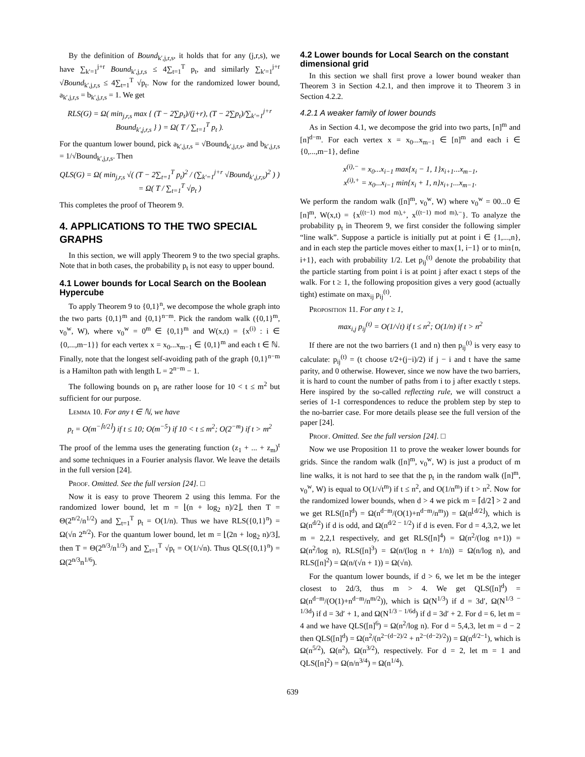By the definition of Bound<sub>k′,j,r,s</sub>, it holds that for any (j,r,s), we have ∑<sub>k′=1</sub><sup>j+r</sup> Bound<sub>k′,j,r,s</sub> ≤ 4∑<sub>t=1</sub><sup>T</sup> p<sub>t</sub>, and similarly ∑<sub>k′=1</sub><sup>j+r</sup> √Bound<sub>k′,j,r,s</sub> ≤ 4∑<sub>t=1</sub><sup>T</sup> √p<sub>t</sub>. Now for the randomized lower bound, a<sub>k′,j,r,s</sub> = b<sub>k′,j,r,s</sub> = 1. We get
RLS(G) = Ω( min<sub>j,r,s</sub> max { (T − 2∑p<sub>t</sub>)/(j+r), (T − 2∑p<sub>t</sub>)/∑<sub>k′=1</sub><sup>j+r</sup> Bound<sub>k′,j,r,s</sub> } ) = Ω( T / ∑<sub>t=1</sub><sup>T</sup> p<sub>t</sub> ).
For the quantum lower bound, pick a<sub>k′,j,r,s</sub> = √Bound<sub>k′,j,r,s</sub>, and b<sub>k′,j,r,s</sub> = 1/√Bound<sub>k′,j,r,s</sub>. Then
QLS(G) = Ω( min<sub>j,r,s</sub> √( (T − 2∑<sub>t=1</sub><sup>T</sup> p<sub>t</sub>)<sup>2</sup> / (∑<sub>k′=1</sub><sup>j+r</sup> √Bound<sub>k′,j,r,s</sub>)<sup>2</sup> ) ) = Ω( T / ∑<sub>t=1</sub><sup>T</sup> √p<sub>t</sub> )
This completes the proof of Theorem 9.
4. APPLICATIONS TO THE TWO SPECIAL GRAPHS
In this section, we will apply Theorem 9 to the two special graphs. Note that in both cases, the probability p<sub>t</sub> is not easy to upper bound.
4.1 Lower bounds for Local Search on the Boolean Hypercube
To apply Theorem 9 to {0,1}<sup>n</sup>, we decompose the whole graph into the two parts {0,1}<sup>m</sup> and {0,1}<sup>n−m</sup>. Pick the random walk ({0,1}<sup>m</sup>, v<sub>0</sub><sup>w</sup>, W), where v<sub>0</sub><sup>w</sup> = 0<sup>m</sup> ∈ {0,1}<sup>m</sup> and W(x,t) = {x<sup>(i)</sup> : i ∈ {0,...,m−1}} for each vertex x = x<sub>0</sub>...x<sub>m−1</sub> ∈ {0,1}<sup>m</sup> and each t ∈ ℕ. Finally, note that the longest self-avoiding path of the graph {0,1}<sup>n−m</sup> is a Hamilton path with length L = 2<sup>n−m</sup> − 1.
The following bounds on p<sub>t</sub> are rather loose for 10 < t ≤ m<sup>2</sup> but sufficient for our purpose.
Lemma 10. For any t ∈ ℕ, we have
p<sub>t</sub> = O(m<sup>−⌈t/2⌉</sup>) if t ≤ 10; O(m<sup>−5</sup>) if 10 < t ≤ m<sup>2</sup>; O(2<sup>−m</sup>) if t > m<sup>2</sup>
The proof of the lemma uses the generating function (z<sub>1</sub> + ... + z<sub>m</sub>)<sup>t</sup> and some techniques in a Fourier analysis flavor. We leave the details in the full version [24].
Proof. Omitted. See the full version [24]. □
Now it is easy to prove Theorem 2 using this lemma. For the randomized lower bound, let m = ⌊(n + log<sub>2</sub> n)/2⌋, then T = Θ(2<sup>n/2</sup>/n<sup>1/2</sup>) and ∑<sub>t=1</sub><sup>T</sup> p<sub>t</sub> = O(1/n). Thus we have RLS({0,1}<sup>n</sup>) = Ω(√n 2<sup>n/2</sup>). For the quantum lower bound, let m = ⌊(2n + log<sub>2</sub> n)/3⌋, then T = Θ(2<sup>n/3</sup>/n<sup>1/3</sup>) and ∑<sub>t=1</sub><sup>T</sup> √p<sub>t</sub> = O(1/√n). Thus QLS({0,1}<sup>n</sup>) = Ω(2<sup>n/3</sup>n<sup>1/6</sup>).
4.2 Lower bounds for Local Search on the constant dimensional grid
In this section we shall first prove a lower bound weaker than Theorem 3 in Section 4.2.1, and then improve it to Theorem 3 in Section 4.2.2.
4.2.1 A weaker family of lower bounds
As in Section 4.1, we decompose the grid into two parts, [n]<sup>m</sup> and [n]<sup>d−m</sup>. For each vertex x = x<sub>0</sub>...x<sub>m−1</sub> ∈ [n]<sup>m</sup> and each i ∈ {0,...,m−1}, define
x<sup>(i),−</sup> = x<sub>0</sub>...x<sub>i−1</sub> max{x<sub>i</sub> − 1, 1}x<sub>i+1</sub>...x<sub>m−1</sub>,
x<sup>(i),+</sup> = x<sub>0</sub>...x<sub>i−1</sub> min{x<sub>i</sub> + 1, n}x<sub>i+1</sub>...x<sub>m−1</sub>.
We perform the random walk ([n]<sup>m</sup>, v<sub>0</sub><sup>w</sup>, W) where v<sub>0</sub><sup>w</sup> = 00...0 ∈ [n]<sup>m</sup>, W(x,t) = {x<sup>((t−1) mod m),+</sup>, x<sup>((t−1) mod m),−</sup>}. To analyze the probability p<sub>t</sub> in Theorem 9, we first consider the following simpler “line walk”. Suppose a particle is initially put at point i ∈ {1,...,n}, and in each step the particle moves either to max{1, i−1} or to min{n, i+1}, each with probability 1/2. Let p<sub>ij</sub><sup>(t)</sup> denote the probability that the particle starting from point i is at point j after exact t steps of the walk. For t ≥ 1, the following proposition gives a very good (actually tight) estimate on max<sub>ij</sub> p<sub>ij</sub><sup>(t)</sup>.
Proposition 11. For any t ≥ 1,
max<sub>i,j</sub> p<sub>ij</sub><sup>(t)</sup> = O(1/√t) if t ≤ n<sup>2</sup>; O(1/n) if t > n<sup>2</sup>
If there are not the two barriers (1 and n) then p<sub>ij</sub><sup>(t)</sup> is very easy to calculate: p<sub>ij</sub><sup>(t)</sup> = (t choose t/2+(j−i)/2) if j − i and t have the same parity, and 0 otherwise. However, since we now have the two barriers, it is hard to count the number of paths from i to j after exactly t steps. Here inspired by the so-called reflecting rule, we will construct a series of 1-1 correspondences to reduce the problem step by step to the no-barrier case. For more details please see the full version of the paper [24].
Proof. Omitted. See the full version [24]. □
Now we use Proposition 11 to prove the weaker lower bounds for grids. Since the random walk ([n]<sup>m</sup>, v<sub>0</sub><sup>w</sup>, W) is just a product of m line walks, it is not hard to see that the p<sub>t</sub> in the random walk ([n]<sup>m</sup>, v<sub>0</sub><sup>w</sup>, W) is equal to O(1/√t<sup>m</sup>) if t ≤ n<sup>2</sup>, and O(1/n<sup>m</sup>) if t > n<sup>2</sup>. Now for the randomized lower bounds, when d > 4 we pick m = ⌈d/2⌉ > 2 and we get RLS([n]<sup>d</sup>) = Ω(n<sup>d−m</sup>/(O(1)+n<sup>d−m</sup>/n<sup>m</sup>)) = Ω(n<sup>⌊d/2⌋</sup>), which is Ω(n<sup>d/2</sup>) if d is odd, and Ω(n<sup>d/2 − 1/2</sup>) if d is even. For d = 4,3,2, we let m = 2,2,1 respectively, and get RLS([n]<sup>4</sup>) = Ω(n<sup>2</sup>/(log n+1)) = Ω(n<sup>2</sup>/log n), RLS([n]<sup>3</sup>) = Ω(n/(log n + 1/n)) = Ω(n/log n), and RLS([n]<sup>2</sup>) = Ω(n/(√n + 1)) = Ω(√n).
For the quantum lower bounds, if d > 6, we let m be the integer closest to 2d/3, thus m > 4. We get QLS([n]<sup>d</sup>) = Ω(n<sup>d−m</sup>/(O(1)+n<sup>d−m</sup>/n<sup>m/2</sup>)), which is Ω(N<sup>1/3</sup>) if d = 3d′, Ω(N<sup>1/3 − 1/3d</sup>) if d = 3d′ + 1, and Ω(N<sup>1/3 − 1/6d</sup>) if d = 3d′ + 2. For d = 6, let m = 4 and we have QLS([n]<sup>6</sup>) = Ω(n<sup>2</sup>/log n). For d = 5,4,3, let m = d − 2 then QLS([n]<sup>d</sup>) = Ω(n<sup>2</sup>/(n<sup>2−(d−2)/2</sup> + n<sup>2−(d−2)/2</sup>)) = Ω(n<sup>d/2−1</sup>), which is Ω(n<sup>5/2</sup>), Ω(n<sup>2</sup>), Ω(n<sup>3/2</sup>), respectively. For d = 2, let m = 1 and QLS([n]<sup>2</sup>) = Ω(n/n<sup>3/4</sup>) = Ω(n<sup>1/4</sup>).
639